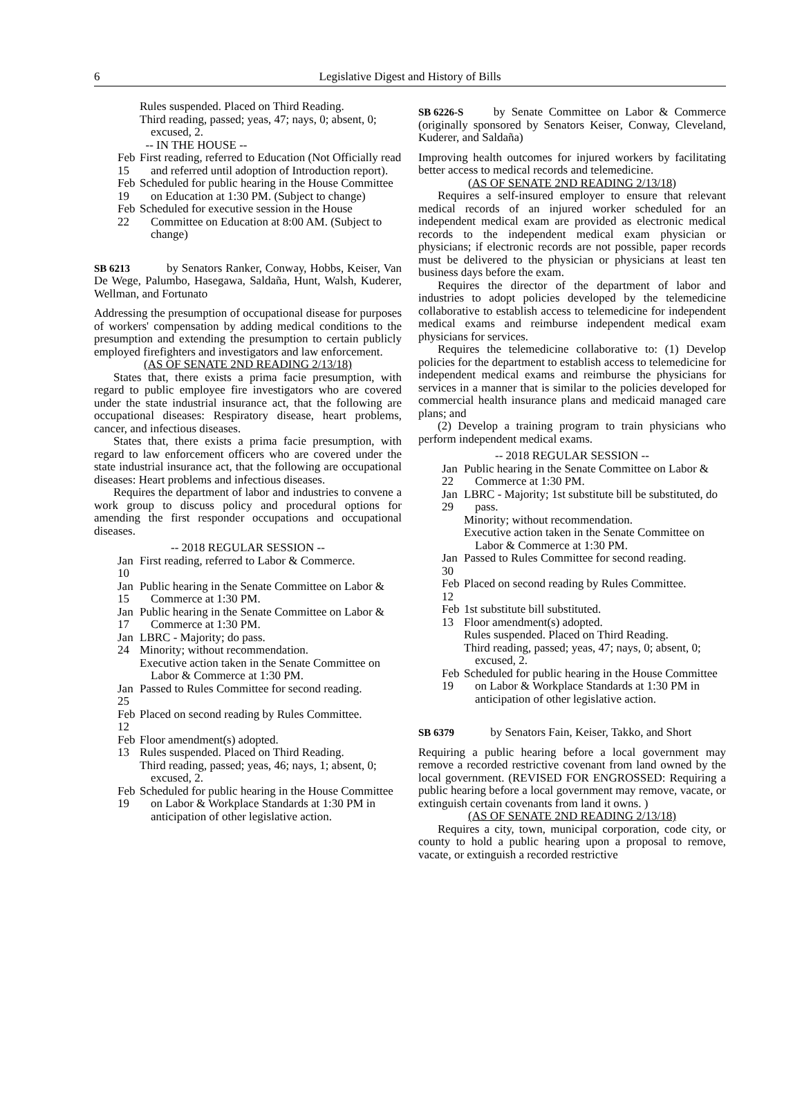6 Legislative Digest and History of Bills
Rules suspended. Placed on Third Reading.
Third reading, passed; yeas, 47; nays, 0; absent, 0; excused, 2.
-- IN THE HOUSE --
Feb 15 First reading, referred to Education (Not Officially read and referred until adoption of Introduction report).
Feb 19 Scheduled for public hearing in the House Committee on Education at 1:30 PM. (Subject to change)
Feb 22 Scheduled for executive session in the House Committee on Education at 8:00 AM. (Subject to change)
SB 6213 by Senators Ranker, Conway, Hobbs, Keiser, Van De Wege, Palumbo, Hasegawa, Saldaña, Hunt, Walsh, Kuderer, Wellman, and Fortunato
Addressing the presumption of occupational disease for purposes of workers' compensation by adding medical conditions to the presumption and extending the presumption to certain publicly employed firefighters and investigators and law enforcement.
(AS OF SENATE 2ND READING 2/13/18)
States that, there exists a prima facie presumption, with regard to public employee fire investigators who are covered under the state industrial insurance act, that the following are occupational diseases: Respiratory disease, heart problems, cancer, and infectious diseases.
States that, there exists a prima facie presumption, with regard to law enforcement officers who are covered under the state industrial insurance act, that the following are occupational diseases: Heart problems and infectious diseases.
Requires the department of labor and industries to convene a work group to discuss policy and procedural options for amending the first responder occupations and occupational diseases.
-- 2018 REGULAR SESSION --
Jan 10 First reading, referred to Labor & Commerce.
Jan 15 Public hearing in the Senate Committee on Labor & Commerce at 1:30 PM.
Jan 17 Public hearing in the Senate Committee on Labor & Commerce at 1:30 PM.
Jan 24 LBRC - Majority; do pass.
Minority; without recommendation.
Executive action taken in the Senate Committee on Labor & Commerce at 1:30 PM.
Jan 25 Passed to Rules Committee for second reading.
Feb 12 Placed on second reading by Rules Committee.
Feb 13 Floor amendment(s) adopted.
Rules suspended. Placed on Third Reading.
Third reading, passed; yeas, 46; nays, 1; absent, 0; excused, 2.
Feb 19 Scheduled for public hearing in the House Committee on Labor & Workplace Standards at 1:30 PM in anticipation of other legislative action.
SB 6226-S by Senate Committee on Labor & Commerce (originally sponsored by Senators Keiser, Conway, Cleveland, Kuderer, and Saldaña)
Improving health outcomes for injured workers by facilitating better access to medical records and telemedicine.
(AS OF SENATE 2ND READING 2/13/18)
Requires a self-insured employer to ensure that relevant medical records of an injured worker scheduled for an independent medical exam are provided as electronic medical records to the independent medical exam physician or physicians; if electronic records are not possible, paper records must be delivered to the physician or physicians at least ten business days before the exam.
Requires the director of the department of labor and industries to adopt policies developed by the telemedicine collaborative to establish access to telemedicine for independent medical exams and reimburse independent medical exam physicians for services.
Requires the telemedicine collaborative to: (1) Develop policies for the department to establish access to telemedicine for independent medical exams and reimburse the physicians for services in a manner that is similar to the policies developed for commercial health insurance plans and medicaid managed care plans; and
(2) Develop a training program to train physicians who perform independent medical exams.
-- 2018 REGULAR SESSION --
Jan 22 Public hearing in the Senate Committee on Labor & Commerce at 1:30 PM.
Jan 29 LBRC - Majority; 1st substitute bill be substituted, do pass.
Minority; without recommendation.
Executive action taken in the Senate Committee on Labor & Commerce at 1:30 PM.
Jan 30 Passed to Rules Committee for second reading.
Feb 12 Placed on second reading by Rules Committee.
Feb 13 1st substitute bill substituted.
Floor amendment(s) adopted.
Rules suspended. Placed on Third Reading.
Third reading, passed; yeas, 47; nays, 0; absent, 0; excused, 2.
Feb 19 Scheduled for public hearing in the House Committee on Labor & Workplace Standards at 1:30 PM in anticipation of other legislative action.
SB 6379 by Senators Fain, Keiser, Takko, and Short
Requiring a public hearing before a local government may remove a recorded restrictive covenant from land owned by the local government. (REVISED FOR ENGROSSED: Requiring a public hearing before a local government may remove, vacate, or extinguish certain covenants from land it owns. )
(AS OF SENATE 2ND READING 2/13/18)
Requires a city, town, municipal corporation, code city, or county to hold a public hearing upon a proposal to remove, vacate, or extinguish a recorded restrictive